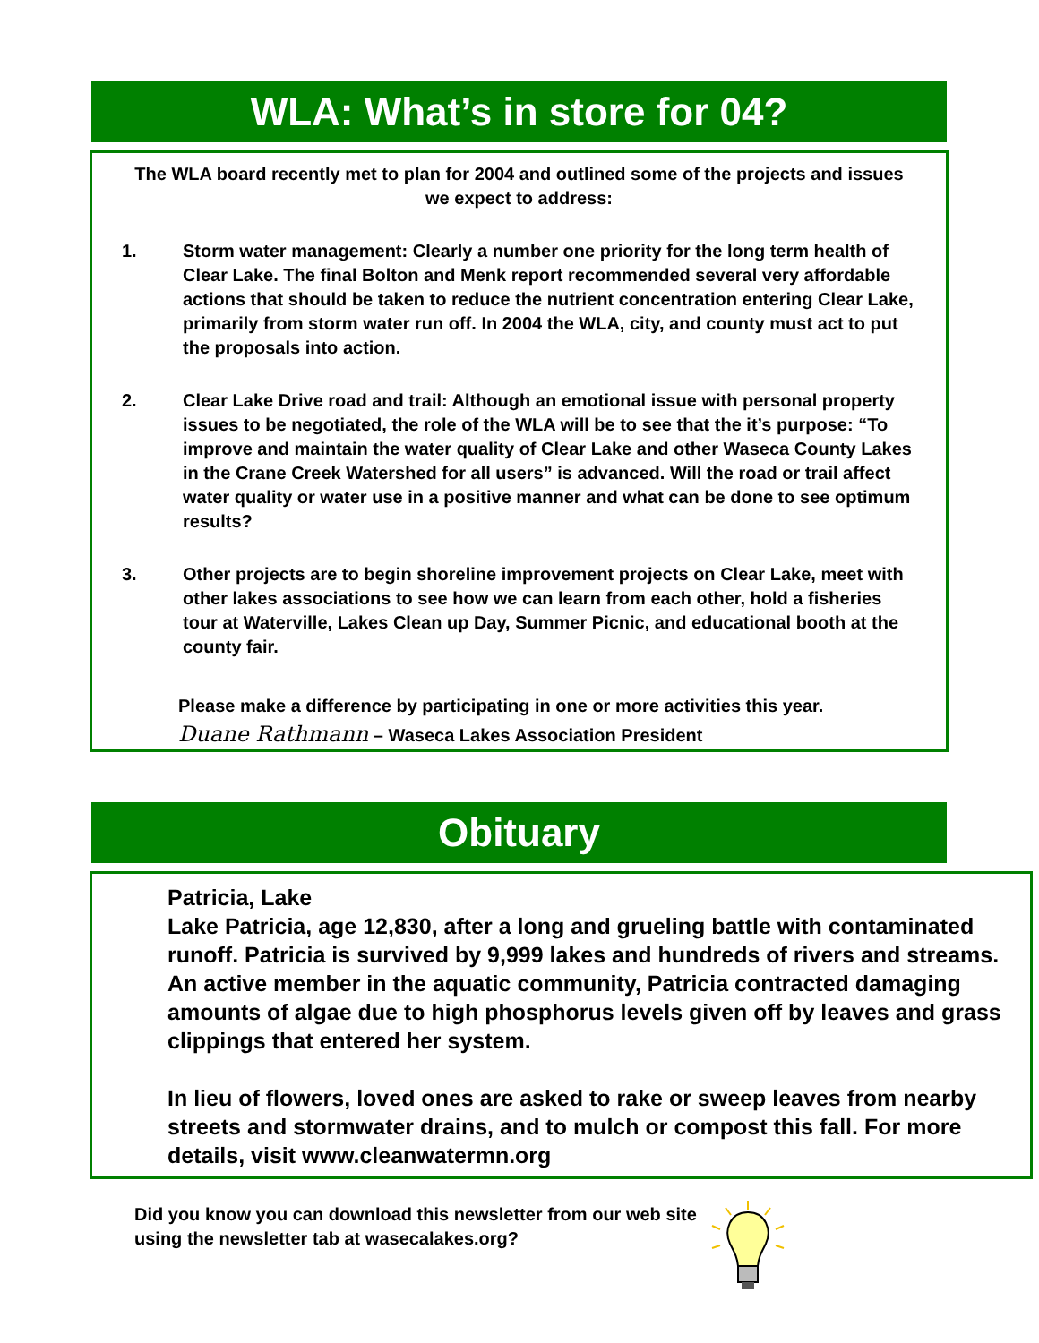WLA: What’s in store for 04?
The WLA board recently met to plan for 2004 and outlined some of the projects and issues we expect to address:
1. Storm water management: Clearly a number one priority for the long term health of Clear Lake. The final Bolton and Menk report recommended several very affordable actions that should be taken to reduce the nutrient concentration entering Clear Lake, primarily from storm water run off. In 2004 the WLA, city, and county must act to put the proposals into action.
2. Clear Lake Drive road and trail: Although an emotional issue with personal property issues to be negotiated, the role of the WLA will be to see that the it’s purpose: “To improve and maintain the water quality of Clear Lake and other Waseca County Lakes in the Crane Creek Watershed for all users” is advanced. Will the road or trail affect water quality or water use in a positive manner and what can be done to see optimum results?
3. Other projects are to begin shoreline improvement projects on Clear Lake, meet with other lakes associations to see how we can learn from each other, hold a fisheries tour at Waterville, Lakes Clean up Day, Summer Picnic, and educational booth at the county fair.
Please make a difference by participating in one or more activities this year.
Duane Rathmann – Waseca Lakes Association President
Obituary
Patricia, Lake
Lake Patricia, age 12,830, after a long and grueling battle with contaminated runoff. Patricia is survived by 9,999 lakes and hundreds of rivers and streams. An active member in the aquatic community, Patricia contracted damaging amounts of algae due to high phosphorus levels given off by leaves and grass clippings that entered her system.
In lieu of flowers, loved ones are asked to rake or sweep leaves from nearby streets and stormwater drains, and to mulch or compost this fall. For more details, visit www.cleanwatermn.org
Did you know you can download this newsletter from our web site using the newsletter tab at wasecalakes.org?